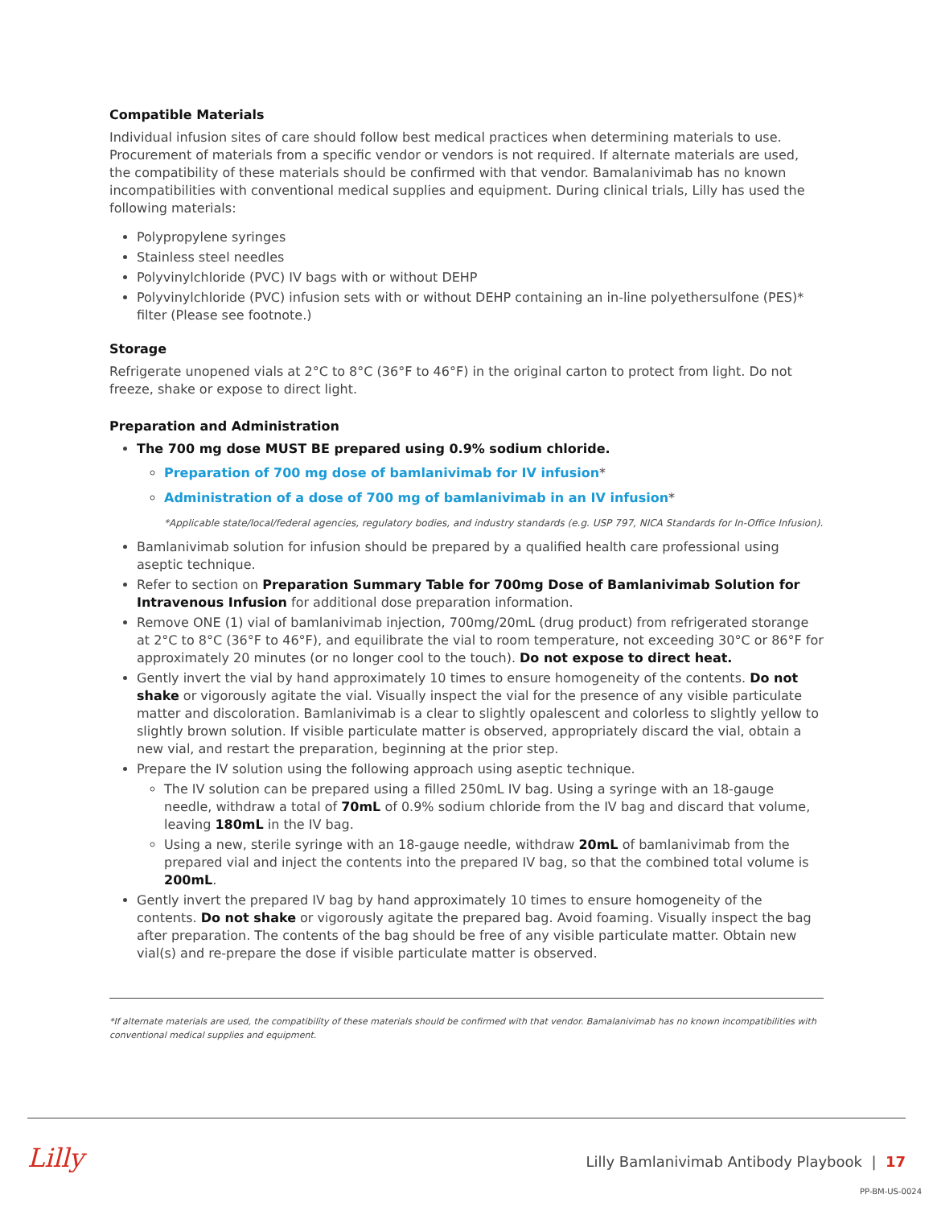Compatible Materials
Individual infusion sites of care should follow best medical practices when determining materials to use. Procurement of materials from a specific vendor or vendors is not required. If alternate materials are used, the compatibility of these materials should be confirmed with that vendor. Bamalanivimab has no known incompatibilities with conventional medical supplies and equipment. During clinical trials, Lilly has used the following materials:
Polypropylene syringes
Stainless steel needles
Polyvinylchloride (PVC) IV bags with or without DEHP
Polyvinylchloride (PVC) infusion sets with or without DEHP containing an in-line polyethersulfone (PES)* filter (Please see footnote.)
Storage
Refrigerate unopened vials at 2°C to 8°C (36°F to 46°F) in the original carton to protect from light. Do not freeze, shake or expose to direct light.
Preparation and Administration
The 700 mg dose MUST BE prepared using 0.9% sodium chloride.
Preparation of 700 mg dose of bamlanivimab for IV infusion*
Administration of a dose of 700 mg of bamlanivimab in an IV infusion*
*Applicable state/local/federal agencies, regulatory bodies, and industry standards (e.g. USP 797, NICA Standards for In-Office Infusion).
Bamlanivimab solution for infusion should be prepared by a qualified health care professional using aseptic technique.
Refer to section on Preparation Summary Table for 700mg Dose of Bamlanivimab Solution for Intravenous Infusion for additional dose preparation information.
Remove ONE (1) vial of bamlanivimab injection, 700mg/20mL (drug product) from refrigerated storange at 2°C to 8°C (36°F to 46°F), and equilibrate the vial to room temperature, not exceeding 30°C or 86°F for approximately 20 minutes (or no longer cool to the touch). Do not expose to direct heat.
Gently invert the vial by hand approximately 10 times to ensure homogeneity of the contents. Do not shake or vigorously agitate the vial. Visually inspect the vial for the presence of any visible particulate matter and discoloration. Bamlanivimab is a clear to slightly opalescent and colorless to slightly yellow to slightly brown solution. If visible particulate matter is observed, appropriately discard the vial, obtain a new vial, and restart the preparation, beginning at the prior step.
Prepare the IV solution using the following approach using aseptic technique.
The IV solution can be prepared using a filled 250mL IV bag. Using a syringe with an 18-gauge needle, withdraw a total of 70mL of 0.9% sodium chloride from the IV bag and discard that volume, leaving 180mL in the IV bag.
Using a new, sterile syringe with an 18-gauge needle, withdraw 20mL of bamlanivimab from the prepared vial and inject the contents into the prepared IV bag, so that the combined total volume is 200mL.
Gently invert the prepared IV bag by hand approximately 10 times to ensure homogeneity of the contents. Do not shake or vigorously agitate the prepared bag. Avoid foaming. Visually inspect the bag after preparation. The contents of the bag should be free of any visible particulate matter. Obtain new vial(s) and re-prepare the dose if visible particulate matter is observed.
*If alternate materials are used, the compatibility of these materials should be confirmed with that vendor. Bamalanivimab has no known incompatibilities with conventional medical supplies and equipment.
Lilly
Lilly Bamlanivimab Antibody Playbook | 17
PP-BM-US-0024